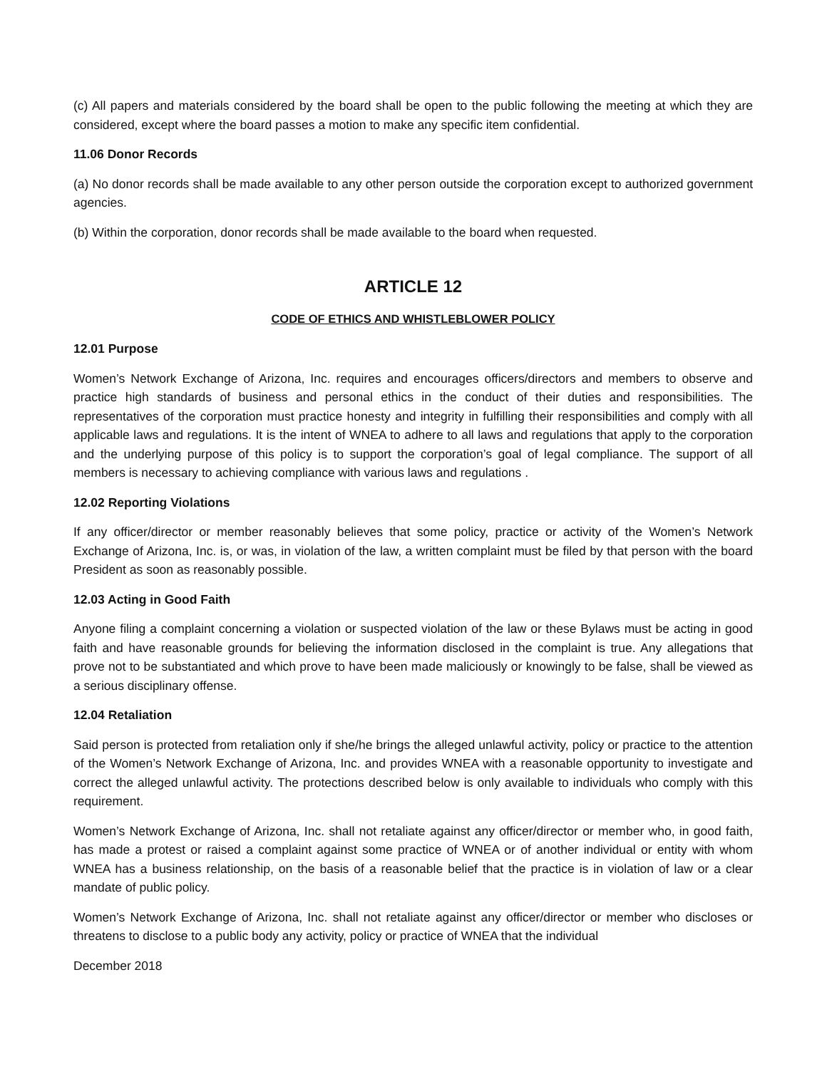(c) All papers and materials considered by the board shall be open to the public following the meeting at which they are considered, except where the board passes a motion to make any specific item confidential.
11.06 Donor Records
(a) No donor records shall be made available to any other person outside the corporation except to authorized government agencies.
(b) Within the corporation, donor records shall be made available to the board when requested.
ARTICLE 12
CODE OF ETHICS AND WHISTLEBLOWER POLICY
12.01 Purpose
Women’s Network Exchange of Arizona, Inc. requires and encourages officers/directors and members to observe and practice high standards of business and personal ethics in the conduct of their duties and responsibilities. The representatives of the corporation must practice honesty and integrity in fulfilling their responsibilities and comply with all applicable laws and regulations. It is the intent of WNEA to adhere to all laws and regulations that apply to the corporation and the underlying purpose of this policy is to support the corporation’s goal of legal compliance. The support of all members is necessary to achieving compliance with various laws and regulations .
12.02 Reporting Violations
If any officer/director or member reasonably believes that some policy, practice or activity of the Women’s Network Exchange of Arizona, Inc. is, or was, in violation of the law, a written complaint must be filed by that person with the board President as soon as reasonably possible.
12.03 Acting in Good Faith
Anyone filing a complaint concerning a violation or suspected violation of the law or these Bylaws must be acting in good faith and have reasonable grounds for believing the information disclosed in the complaint is true. Any allegations that prove not to be substantiated and which prove to have been made maliciously or knowingly to be false, shall be viewed as a serious disciplinary offense.
12.04 Retaliation
Said person is protected from retaliation only if she/he brings the alleged unlawful activity, policy or practice to the attention of the Women’s Network Exchange of Arizona, Inc. and provides WNEA with a reasonable opportunity to investigate and correct the alleged unlawful activity. The protections described below is only available to individuals who comply with this requirement.
Women’s Network Exchange of Arizona, Inc. shall not retaliate against any officer/director or member who, in good faith, has made a protest or raised a complaint against some practice of WNEA or of another individual or entity with whom WNEA has a business relationship, on the basis of a reasonable belief that the practice is in violation of law or a clear mandate of public policy.
Women’s Network Exchange of Arizona, Inc. shall not retaliate against any officer/director or member who discloses or threatens to disclose to a public body any activity, policy or practice of WNEA that the individual
December 2018